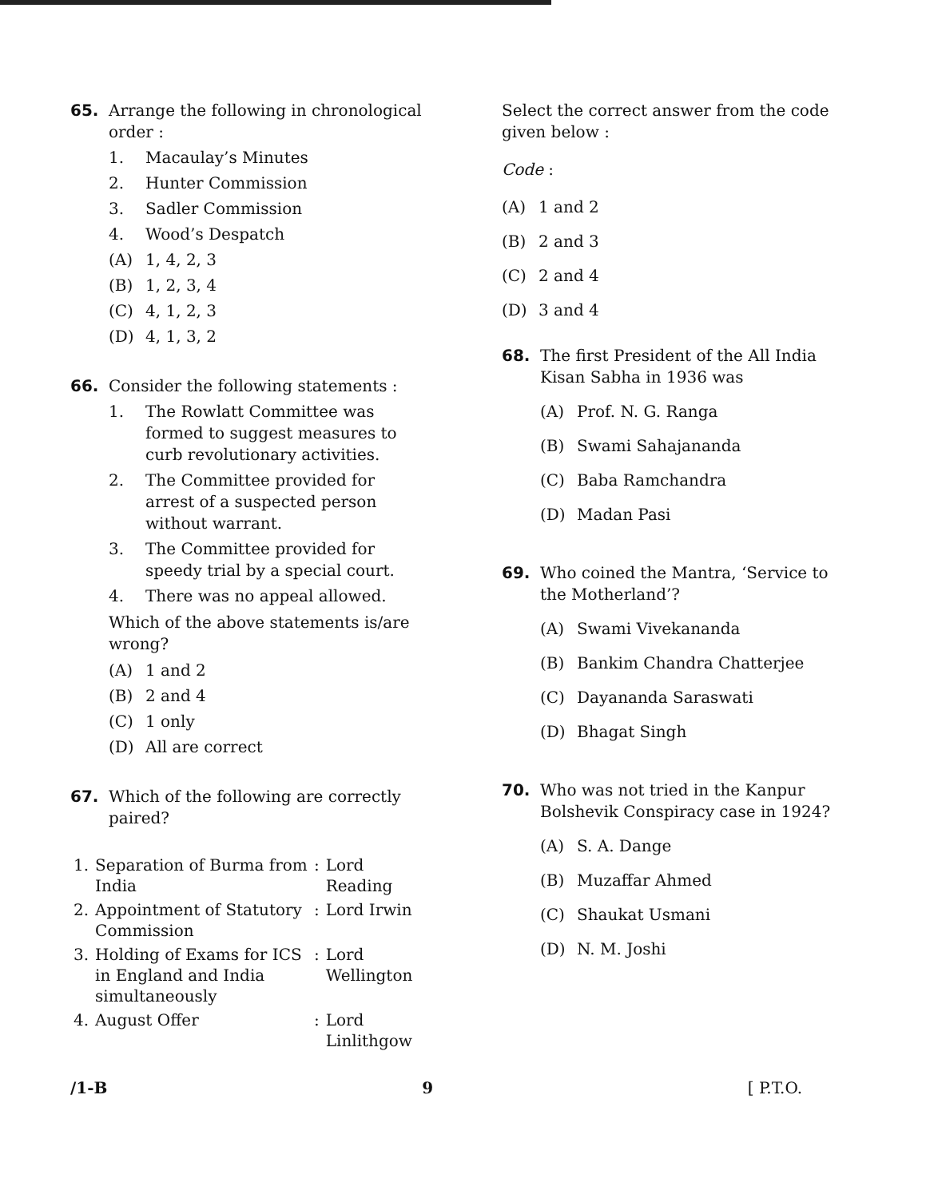65. Arrange the following in chronological order :
1. Macaulay’s Minutes
2. Hunter Commission
3. Sadler Commission
4. Wood’s Despatch
(A) 1, 4, 2, 3
(B) 1, 2, 3, 4
(C) 4, 1, 2, 3
(D) 4, 1, 3, 2
66. Consider the following statements :
1. The Rowlatt Committee was formed to suggest measures to curb revolutionary activities.
2. The Committee provided for arrest of a suspected person without warrant.
3. The Committee provided for speedy trial by a special court.
4. There was no appeal allowed.
Which of the above statements is/are wrong?
(A) 1 and 2
(B) 2 and 4
(C) 1 only
(D) All are correct
67. Which of the following are correctly paired?
| 1. | Separation of Burma from India | : | Lord Reading |
| 2. | Appointment of Statutory Commission | : | Lord Irwin |
| 3. | Holding of Exams for ICS in England and India simultaneously | : | Lord Wellington |
| 4. | August Offer | : | Lord Linlithgow |
Select the correct answer from the code given below :
Code :
(A) 1 and 2
(B) 2 and 3
(C) 2 and 4
(D) 3 and 4
68. The first President of the All India Kisan Sabha in 1936 was
(A) Prof. N. G. Ranga
(B) Swami Sahajananda
(C) Baba Ramchandra
(D) Madan Pasi
69. Who coined the Mantra, ‘Service to the Motherland’?
(A) Swami Vivekananda
(B) Bankim Chandra Chatterjee
(C) Dayananda Saraswati
(D) Bhagat Singh
70. Who was not tried in the Kanpur Bolshevik Conspiracy case in 1924?
(A) S. A. Dange
(B) Muzaffar Ahmed
(C) Shaukat Usmani
(D) N. M. Joshi
/1-B 9 [ P.T.O.